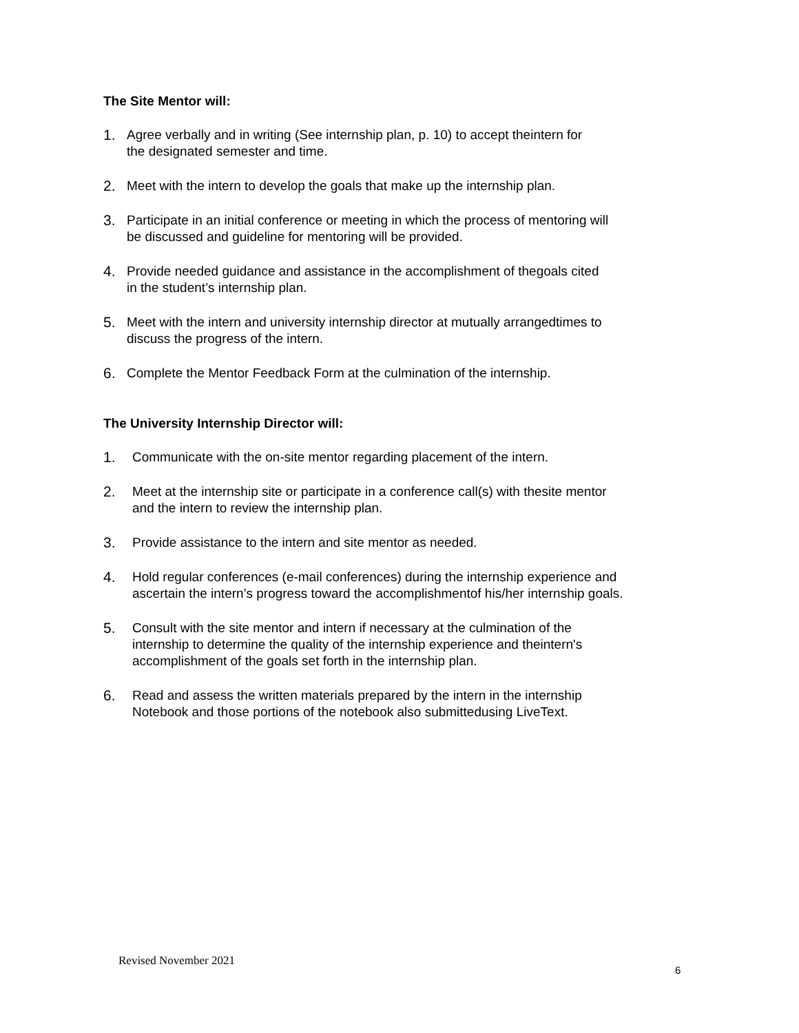The Site Mentor will:
1. Agree verbally and in writing (See internship plan, p. 10) to accept theintern for
the designated semester and time.
2. Meet with the intern to develop the goals that make up the internship plan.
3. Participate in an initial conference or meeting in which the process of mentoring will
be discussed and guideline for mentoring will be provided.
4. Provide needed guidance and assistance in the accomplishment of thegoals cited
in the student’s internship plan.
5. Meet with the intern and university internship director at mutually arrangedtimes to
discuss the progress of the intern.
6. Complete the Mentor Feedback Form at the culmination of the internship.
The University Internship Director will:
1. Communicate with the on-site mentor regarding placement of the intern.
2. Meet at the internship site or participate in a conference call(s) with thesite mentor
and the intern to review the internship plan.
3. Provide assistance to the intern and site mentor as needed.
4. Hold regular conferences (e-mail conferences) during the internship experience and
ascertain the intern’s progress toward the accomplishmentof his/her internship goals.
5. Consult with the site mentor and intern if necessary at the culmination of the
internship to determine the quality of the internship experience and theintern's
accomplishment of the goals set forth in the internship plan.
6. Read and assess the written materials prepared by the intern in the internship
Notebook and those portions of the notebook also submittedusing LiveText.
Revised November 2021
6